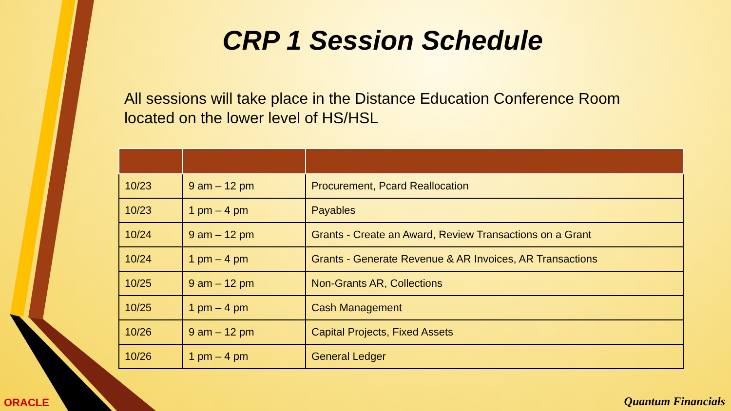CRP 1 Session Schedule
All sessions will take place in the Distance Education Conference Room located on the lower level of HS/HSL
| 10/23 | 9 am – 12 pm | Procurement, Pcard Reallocation |
| 10/23 | 1 pm – 4 pm | Payables |
| 10/24 | 9 am – 12 pm | Grants - Create an Award, Review Transactions on a Grant |
| 10/24 | 1 pm – 4 pm | Grants - Generate Revenue & AR Invoices, AR Transactions |
| 10/25 | 9 am – 12 pm | Non-Grants AR, Collections |
| 10/25 | 1 pm – 4 pm | Cash Management |
| 10/26 | 9 am – 12 pm | Capital Projects, Fixed Assets |
| 10/26 | 1 pm – 4 pm | General Ledger |
ORACLE Quantum Financials